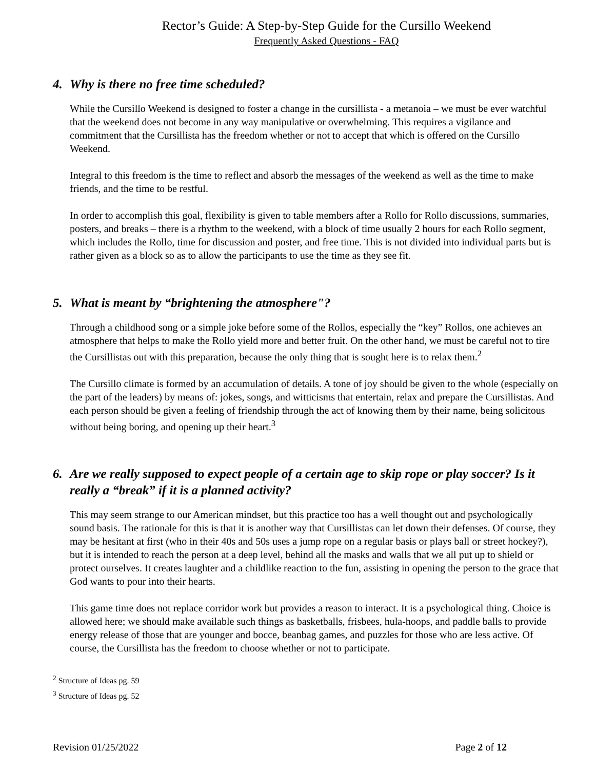Rector’s Guide: A Step-by-Step Guide for the Cursillo Weekend
Frequently Asked Questions - FAQ
4. Why is there no free time scheduled?
While the Cursillo Weekend is designed to foster a change in the cursillista - a metanoia – we must be ever watchful that the weekend does not become in any way manipulative or overwhelming. This requires a vigilance and commitment that the Cursillista has the freedom whether or not to accept that which is offered on the Cursillo Weekend.
Integral to this freedom is the time to reflect and absorb the messages of the weekend as well as the time to make friends, and the time to be restful.
In order to accomplish this goal, flexibility is given to table members after a Rollo for Rollo discussions, summaries, posters, and breaks – there is a rhythm to the weekend, with a block of time usually 2 hours for each Rollo segment, which includes the Rollo, time for discussion and poster, and free time. This is not divided into individual parts but is rather given as a block so as to allow the participants to use the time as they see fit.
5. What is meant by “brightening the atmosphere"?
Through a childhood song or a simple joke before some of the Rollos, especially the “key” Rollos, one achieves an atmosphere that helps to make the Rollo yield more and better fruit. On the other hand, we must be careful not to tire the Cursillistas out with this preparation, because the only thing that is sought here is to relax them.<sup>2</sup>
The Cursillo climate is formed by an accumulation of details. A tone of joy should be given to the whole (especially on the part of the leaders) by means of: jokes, songs, and witticisms that entertain, relax and prepare the Cursillistas. And each person should be given a feeling of friendship through the act of knowing them by their name, being solicitous without being boring, and opening up their heart.<sup>3</sup>
6. Are we really supposed to expect people of a certain age to skip rope or play soccer? Is it really a “break” if it is a planned activity?
This may seem strange to our American mindset, but this practice too has a well thought out and psychologically sound basis. The rationale for this is that it is another way that Cursillistas can let down their defenses. Of course, they may be hesitant at first (who in their 40s and 50s uses a jump rope on a regular basis or plays ball or street hockey?), but it is intended to reach the person at a deep level, behind all the masks and walls that we all put up to shield or protect ourselves. It creates laughter and a childlike reaction to the fun, assisting in opening the person to the grace that God wants to pour into their hearts.
This game time does not replace corridor work but provides a reason to interact. It is a psychological thing. Choice is allowed here; we should make available such things as basketballs, frisbees, hula-hoops, and paddle balls to provide energy release of those that are younger and bocce, beanbag games, and puzzles for those who are less active. Of course, the Cursillista has the freedom to choose whether or not to participate.
<sup>2</sup> Structure of Ideas pg. 59
<sup>3</sup> Structure of Ideas pg. 52
Revision 01/25/2022 Page 2 of 12